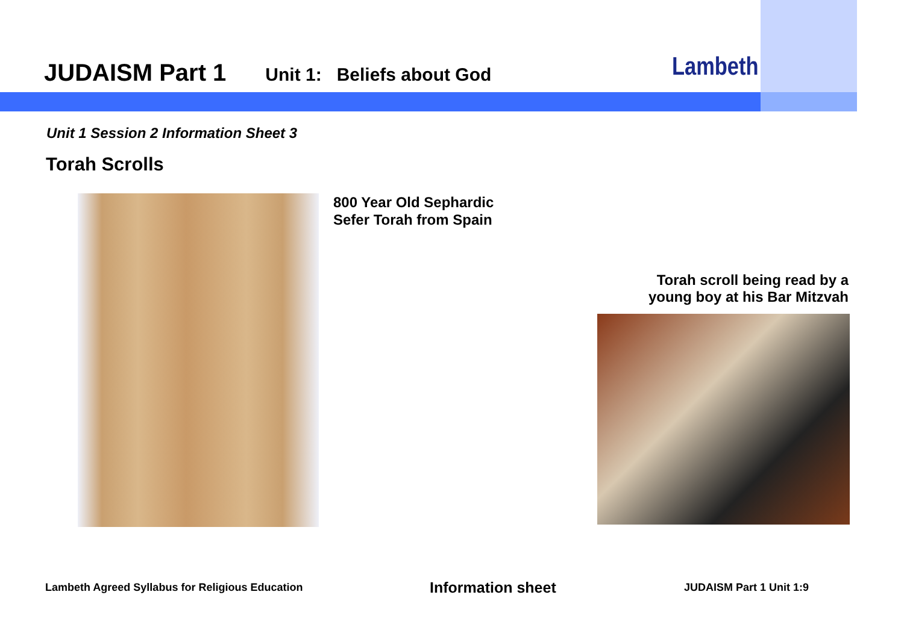JUDAISM Part 1 Unit 1: Beliefs about God
Lambeth
Unit 1 Session 2 Information Sheet 3
Torah Scrolls
800 Year Old Sephardic
Sefer Torah from Spain
Torah scroll being read by a
young boy at his Bar Mitzvah
Lambeth Agreed Syllabus for Religious Education Information sheet JUDAISM Part 1 Unit 1:9